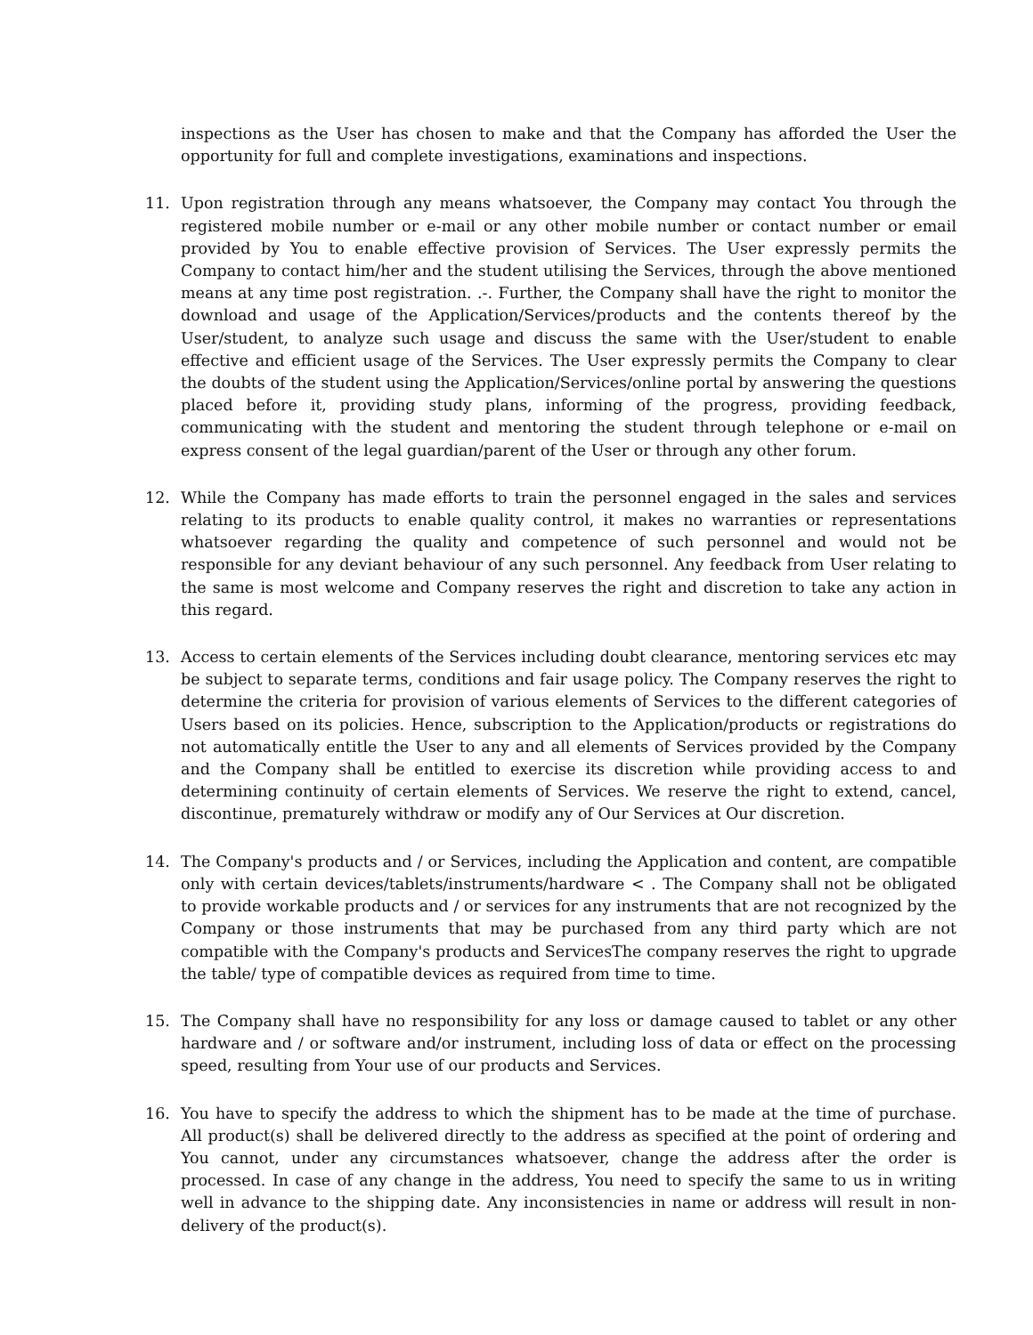inspections as the User has chosen to make and that the Company has afforded the User the opportunity for full and complete investigations, examinations and inspections.
11. Upon registration through any means whatsoever, the Company may contact You through the registered mobile number or e-mail or any other mobile number or contact number or email provided by You to enable effective provision of Services. The User expressly permits the Company to contact him/her and the student utilising the Services, through the above mentioned means at any time post registration. .-. Further, the Company shall have the right to monitor the download and usage of the Application/Services/products and the contents thereof by the User/student, to analyze such usage and discuss the same with the User/student to enable effective and efficient usage of the Services. The User expressly permits the Company to clear the doubts of the student using the Application/Services/online portal by answering the questions placed before it, providing study plans, informing of the progress, providing feedback, communicating with the student and mentoring the student through telephone or e-mail on express consent of the legal guardian/parent of the User or through any other forum.
12. While the Company has made efforts to train the personnel engaged in the sales and services relating to its products to enable quality control, it makes no warranties or representations whatsoever regarding the quality and competence of such personnel and would not be responsible for any deviant behaviour of any such personnel. Any feedback from User relating to the same is most welcome and Company reserves the right and discretion to take any action in this regard.
13. Access to certain elements of the Services including doubt clearance, mentoring services etc may be subject to separate terms, conditions and fair usage policy. The Company reserves the right to determine the criteria for provision of various elements of Services to the different categories of Users based on its policies. Hence, subscription to the Application/products or registrations do not automatically entitle the User to any and all elements of Services provided by the Company and the Company shall be entitled to exercise its discretion while providing access to and determining continuity of certain elements of Services. We reserve the right to extend, cancel, discontinue, prematurely withdraw or modify any of Our Services at Our discretion.
14. The Company's products and / or Services, including the Application and content, are compatible only with certain devices/tablets/instruments/hardware < . The Company shall not be obligated to provide workable products and / or services for any instruments that are not recognized by the Company or those instruments that may be purchased from any third party which are not compatible with the Company's products and ServicesThe company reserves the right to upgrade the table/ type of compatible devices as required from time to time.
15. The Company shall have no responsibility for any loss or damage caused to tablet or any other hardware and / or software and/or instrument, including loss of data or effect on the processing speed, resulting from Your use of our products and Services.
16. You have to specify the address to which the shipment has to be made at the time of purchase. All product(s) shall be delivered directly to the address as specified at the point of ordering and You cannot, under any circumstances whatsoever, change the address after the order is processed. In case of any change in the address, You need to specify the same to us in writing well in advance to the shipping date. Any inconsistencies in name or address will result in non-delivery of the product(s).